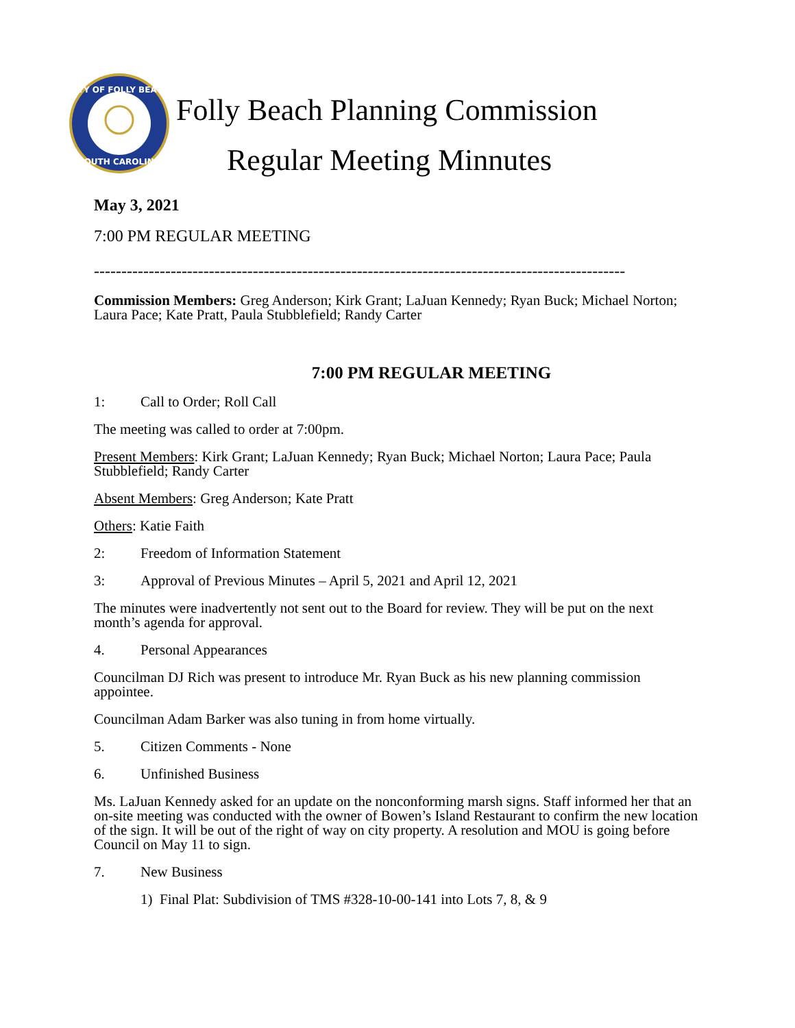CITY OF FOLLY BEACH
SOUTH CAROLINA
Folly Beach Planning Commission
Regular Meeting Minnutes
May 3, 2021
7:00 PM REGULAR MEETING
-------------------------------------------------------------------------------------------------
Commission Members: Greg Anderson; Kirk Grant; LaJuan Kennedy; Ryan Buck; Michael Norton; Laura Pace; Kate Pratt, Paula Stubblefield; Randy Carter
7:00 PM REGULAR MEETING
1: Call to Order; Roll Call
The meeting was called to order at 7:00pm.
Present Members: Kirk Grant; LaJuan Kennedy; Ryan Buck; Michael Norton; Laura Pace; Paula Stubblefield; Randy Carter
Absent Members: Greg Anderson; Kate Pratt
Others: Katie Faith
2: Freedom of Information Statement
3: Approval of Previous Minutes – April 5, 2021 and April 12, 2021
The minutes were inadvertently not sent out to the Board for review. They will be put on the next month’s agenda for approval.
4. Personal Appearances
Councilman DJ Rich was present to introduce Mr. Ryan Buck as his new planning commission appointee.
Councilman Adam Barker was also tuning in from home virtually.
5. Citizen Comments - None
6. Unfinished Business
Ms. LaJuan Kennedy asked for an update on the nonconforming marsh signs. Staff informed her that an on-site meeting was conducted with the owner of Bowen’s Island Restaurant to confirm the new location of the sign. It will be out of the right of way on city property. A resolution and MOU is going before Council on May 11 to sign.
7. New Business
1) Final Plat: Subdivision of TMS #328-10-00-141 into Lots 7, 8, & 9